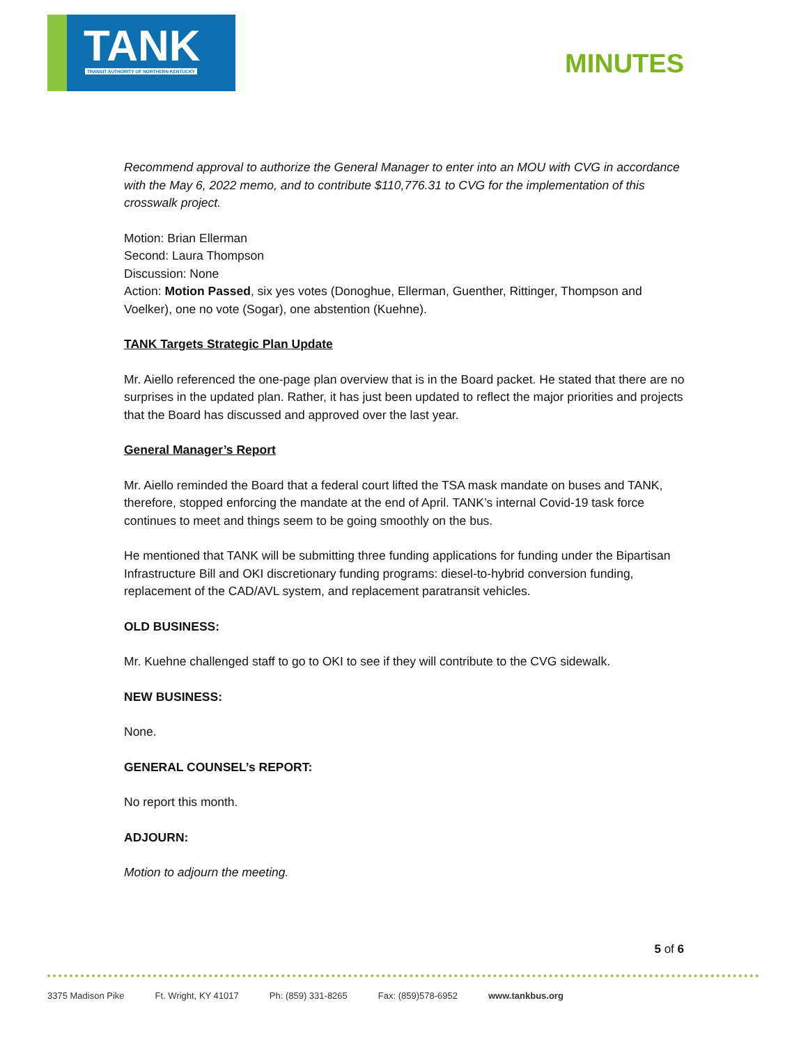TANK
TRANSIT AUTHORITY OF NORTHERN KENTUCKY
MINUTES
Recommend approval to authorize the General Manager to enter into an MOU with CVG in accordance with the May 6, 2022 memo, and to contribute $110,776.31 to CVG for the implementation of this crosswalk project.
Motion: Brian Ellerman
Second: Laura Thompson
Discussion: None
Action: Motion Passed, six yes votes (Donoghue, Ellerman, Guenther, Rittinger, Thompson and Voelker), one no vote (Sogar), one abstention (Kuehne).
TANK Targets Strategic Plan Update
Mr. Aiello referenced the one-page plan overview that is in the Board packet. He stated that there are no surprises in the updated plan. Rather, it has just been updated to reflect the major priorities and projects that the Board has discussed and approved over the last year.
General Manager’s Report
Mr. Aiello reminded the Board that a federal court lifted the TSA mask mandate on buses and TANK, therefore, stopped enforcing the mandate at the end of April. TANK’s internal Covid-19 task force continues to meet and things seem to be going smoothly on the bus.
He mentioned that TANK will be submitting three funding applications for funding under the Bipartisan Infrastructure Bill and OKI discretionary funding programs: diesel-to-hybrid conversion funding, replacement of the CAD/AVL system, and replacement paratransit vehicles.
OLD BUSINESS:
Mr. Kuehne challenged staff to go to OKI to see if they will contribute to the CVG sidewalk.
NEW BUSINESS:
None.
GENERAL COUNSEL’s REPORT:
No report this month.
ADJOURN:
Motion to adjourn the meeting.
5 of 6
3375 Madison Pike Ft. Wright, KY 41017 Ph: (859) 331-8265 Fax: (859)578-6952 www.tankbus.org